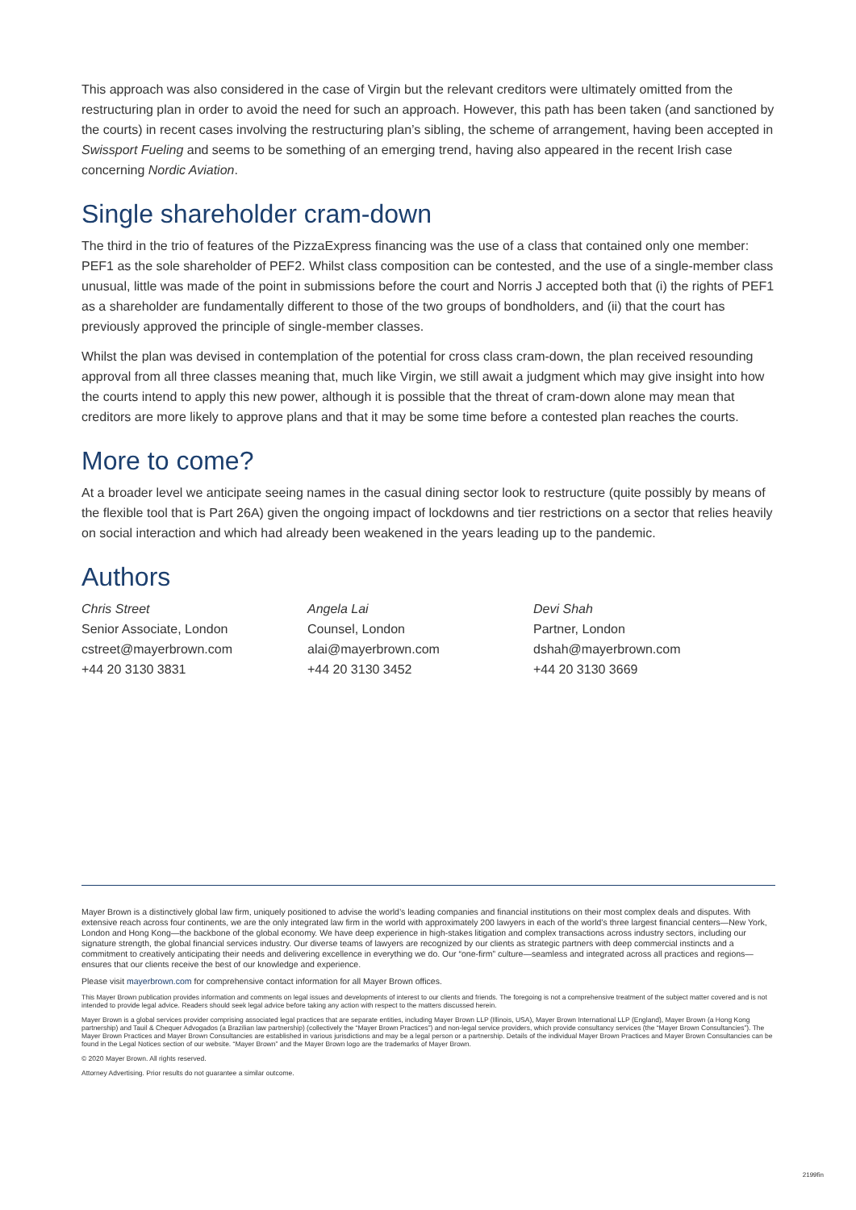This approach was also considered in the case of Virgin but the relevant creditors were ultimately omitted from the restructuring plan in order to avoid the need for such an approach. However, this path has been taken (and sanctioned by the courts) in recent cases involving the restructuring plan’s sibling, the scheme of arrangement, having been accepted in Swissport Fueling and seems to be something of an emerging trend, having also appeared in the recent Irish case concerning Nordic Aviation.
Single shareholder cram-down
The third in the trio of features of the PizzaExpress financing was the use of a class that contained only one member: PEF1 as the sole shareholder of PEF2. Whilst class composition can be contested, and the use of a single-member class unusual, little was made of the point in submissions before the court and Norris J accepted both that (i) the rights of PEF1 as a shareholder are fundamentally different to those of the two groups of bondholders, and (ii) that the court has previously approved the principle of single-member classes.
Whilst the plan was devised in contemplation of the potential for cross class cram-down, the plan received resounding approval from all three classes meaning that, much like Virgin, we still await a judgment which may give insight into how the courts intend to apply this new power, although it is possible that the threat of cram-down alone may mean that creditors are more likely to approve plans and that it may be some time before a contested plan reaches the courts.
More to come?
At a broader level we anticipate seeing names in the casual dining sector look to restructure (quite possibly by means of the flexible tool that is Part 26A) given the ongoing impact of lockdowns and tier restrictions on a sector that relies heavily on social interaction and which had already been weakened in the years leading up to the pandemic.
Authors
Chris Street
Senior Associate, London
cstreet@mayerbrown.com
+44 20 3130 3831
Angela Lai
Counsel, London
alai@mayerbrown.com
+44 20 3130 3452
Devi Shah
Partner, London
dshah@mayerbrown.com
+44 20 3130 3669
Mayer Brown is a distinctively global law firm, uniquely positioned to advise the world’s leading companies and financial institutions on their most complex deals and disputes. With extensive reach across four continents, we are the only integrated law firm in the world with approximately 200 lawyers in each of the world’s three largest financial centers—New York, London and Hong Kong—the backbone of the global economy. We have deep experience in high-stakes litigation and complex transactions across industry sectors, including our signature strength, the global financial services industry. Our diverse teams of lawyers are recognized by our clients as strategic partners with deep commercial instincts and a commitment to creatively anticipating their needs and delivering excellence in everything we do. Our “one-firm” culture—seamless and integrated across all practices and regions—ensures that our clients receive the best of our knowledge and experience.
Please visit mayerbrown.com for comprehensive contact information for all Mayer Brown offices.
This Mayer Brown publication provides information and comments on legal issues and developments of interest to our clients and friends. The foregoing is not a comprehensive treatment of the subject matter covered and is not intended to provide legal advice. Readers should seek legal advice before taking any action with respect to the matters discussed herein.
Mayer Brown is a global services provider comprising associated legal practices that are separate entities, including Mayer Brown LLP (Illinois, USA), Mayer Brown International LLP (England), Mayer Brown (a Hong Kong partnership) and Tauil & Chequer Advogados (a Brazilian law partnership) (collectively the “Mayer Brown Practices”) and non-legal service providers, which provide consultancy services (the “Mayer Brown Consultancies”). The Mayer Brown Practices and Mayer Brown Consultancies are established in various jurisdictions and may be a legal person or a partnership. Details of the individual Mayer Brown Practices and Mayer Brown Consultancies can be found in the Legal Notices section of our website. “Mayer Brown” and the Mayer Brown logo are the trademarks of Mayer Brown.
© 2020 Mayer Brown. All rights reserved.
Attorney Advertising. Prior results do not guarantee a similar outcome.
2199fin